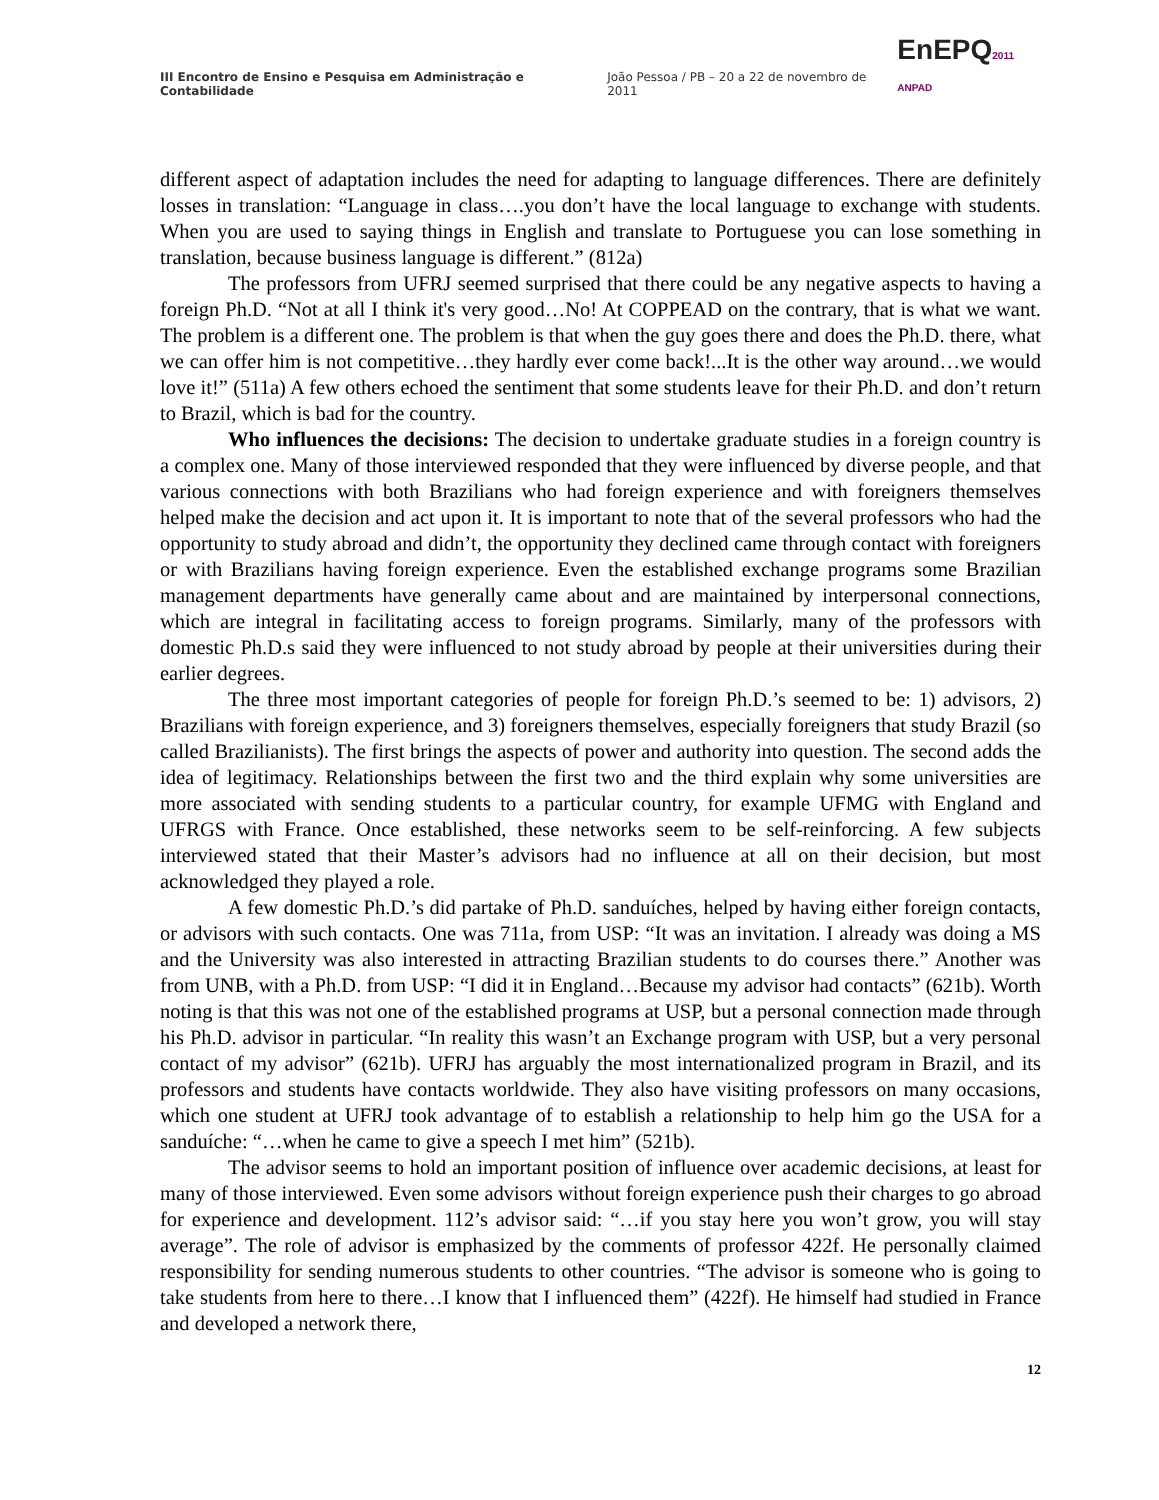III Encontro de Ensino e Pesquisa em Administração e Contabilidade João Pessoa / PB – 20 a 22 de novembro de 2011 EnEPQ2011 ANPAD
different aspect of adaptation includes the need for adapting to language differences. There are definitely losses in translation: “Language in class….you don’t have the local language to exchange with students. When you are used to saying things in English and translate to Portuguese you can lose something in translation, because business language is different.” (812a)
The professors from UFRJ seemed surprised that there could be any negative aspects to having a foreign Ph.D. “Not at all I think it's very good…No! At COPPEAD on the contrary, that is what we want. The problem is a different one. The problem is that when the guy goes there and does the Ph.D. there, what we can offer him is not competitive…they hardly ever come back!...It is the other way around…we would love it!” (511a) A few others echoed the sentiment that some students leave for their Ph.D. and don’t return to Brazil, which is bad for the country.
Who influences the decisions: The decision to undertake graduate studies in a foreign country is a complex one. Many of those interviewed responded that they were influenced by diverse people, and that various connections with both Brazilians who had foreign experience and with foreigners themselves helped make the decision and act upon it. It is important to note that of the several professors who had the opportunity to study abroad and didn’t, the opportunity they declined came through contact with foreigners or with Brazilians having foreign experience. Even the established exchange programs some Brazilian management departments have generally came about and are maintained by interpersonal connections, which are integral in facilitating access to foreign programs. Similarly, many of the professors with domestic Ph.D.s said they were influenced to not study abroad by people at their universities during their earlier degrees.
The three most important categories of people for foreign Ph.D.’s seemed to be: 1) advisors, 2) Brazilians with foreign experience, and 3) foreigners themselves, especially foreigners that study Brazil (so called Brazilianists). The first brings the aspects of power and authority into question. The second adds the idea of legitimacy. Relationships between the first two and the third explain why some universities are more associated with sending students to a particular country, for example UFMG with England and UFRGS with France. Once established, these networks seem to be self-reinforcing. A few subjects interviewed stated that their Master’s advisors had no influence at all on their decision, but most acknowledged they played a role.
A few domestic Ph.D.’s did partake of Ph.D. sanduíches, helped by having either foreign contacts, or advisors with such contacts. One was 711a, from USP: “It was an invitation. I already was doing a MS and the University was also interested in attracting Brazilian students to do courses there.” Another was from UNB, with a Ph.D. from USP: “I did it in England…Because my advisor had contacts” (621b). Worth noting is that this was not one of the established programs at USP, but a personal connection made through his Ph.D. advisor in particular. “In reality this wasn’t an Exchange program with USP, but a very personal contact of my advisor” (621b). UFRJ has arguably the most internationalized program in Brazil, and its professors and students have contacts worldwide. They also have visiting professors on many occasions, which one student at UFRJ took advantage of to establish a relationship to help him go the USA for a sanduíche: “…when he came to give a speech I met him” (521b).
The advisor seems to hold an important position of influence over academic decisions, at least for many of those interviewed. Even some advisors without foreign experience push their charges to go abroad for experience and development. 112’s advisor said: “…if you stay here you won’t grow, you will stay average”. The role of advisor is emphasized by the comments of professor 422f. He personally claimed responsibility for sending numerous students to other countries. “The advisor is someone who is going to take students from here to there…I know that I influenced them” (422f). He himself had studied in France and developed a network there,
12